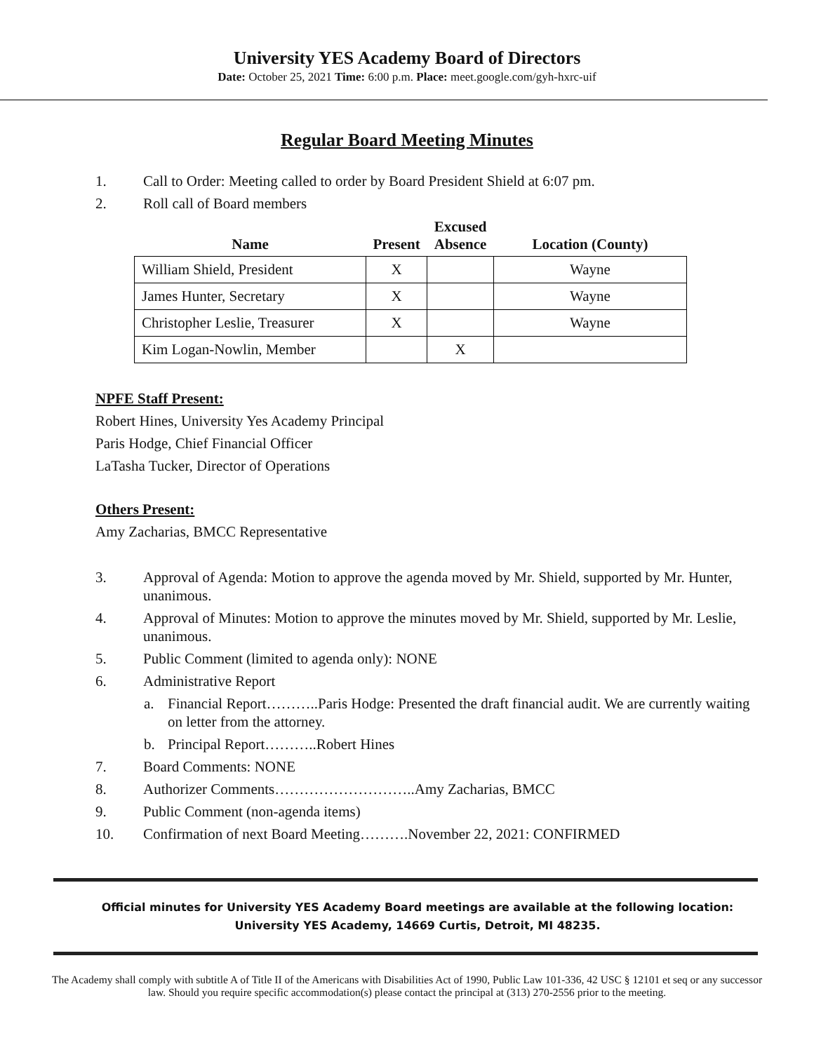University YES Academy Board of Directors
Date: October 25, 2021 Time: 6:00 p.m. Place: meet.google.com/gyh-hxrc-uif
Regular Board Meeting Minutes
1. Call to Order: Meeting called to order by Board President Shield at 6:07 pm.
2. Roll call of Board members
| Name | Present | Excused Absence | Location (County) |
| --- | --- | --- | --- |
| William Shield, President | X | | Wayne |
| James Hunter, Secretary | X | | Wayne |
| Christopher Leslie, Treasurer | X | | Wayne |
| Kim Logan-Nowlin, Member | | X | |
NPFE Staff Present:
Robert Hines, University Yes Academy Principal
Paris Hodge, Chief Financial Officer
LaTasha Tucker, Director of Operations
Others Present:
Amy Zacharias, BMCC Representative
3. Approval of Agenda: Motion to approve the agenda moved by Mr. Shield, supported by Mr. Hunter, unanimous.
4. Approval of Minutes: Motion to approve the minutes moved by Mr. Shield, supported by Mr. Leslie, unanimous.
5. Public Comment (limited to agenda only): NONE
6. Administrative Report
a. Financial Report………..Paris Hodge: Presented the draft financial audit. We are currently waiting on letter from the attorney.
b. Principal Report………..Robert Hines
7. Board Comments: NONE
8. Authorizer Comments………………………..Amy Zacharias, BMCC
9. Public Comment (non-agenda items)
10. Confirmation of next Board Meeting……….November 22, 2021: CONFIRMED
Official minutes for University YES Academy Board meetings are available at the following location: University YES Academy, 14669 Curtis, Detroit, MI 48235.
The Academy shall comply with subtitle A of Title II of the Americans with Disabilities Act of 1990, Public Law 101-336, 42 USC § 12101 et seq or any successor law. Should you require specific accommodation(s) please contact the principal at (313) 270-2556 prior to the meeting.